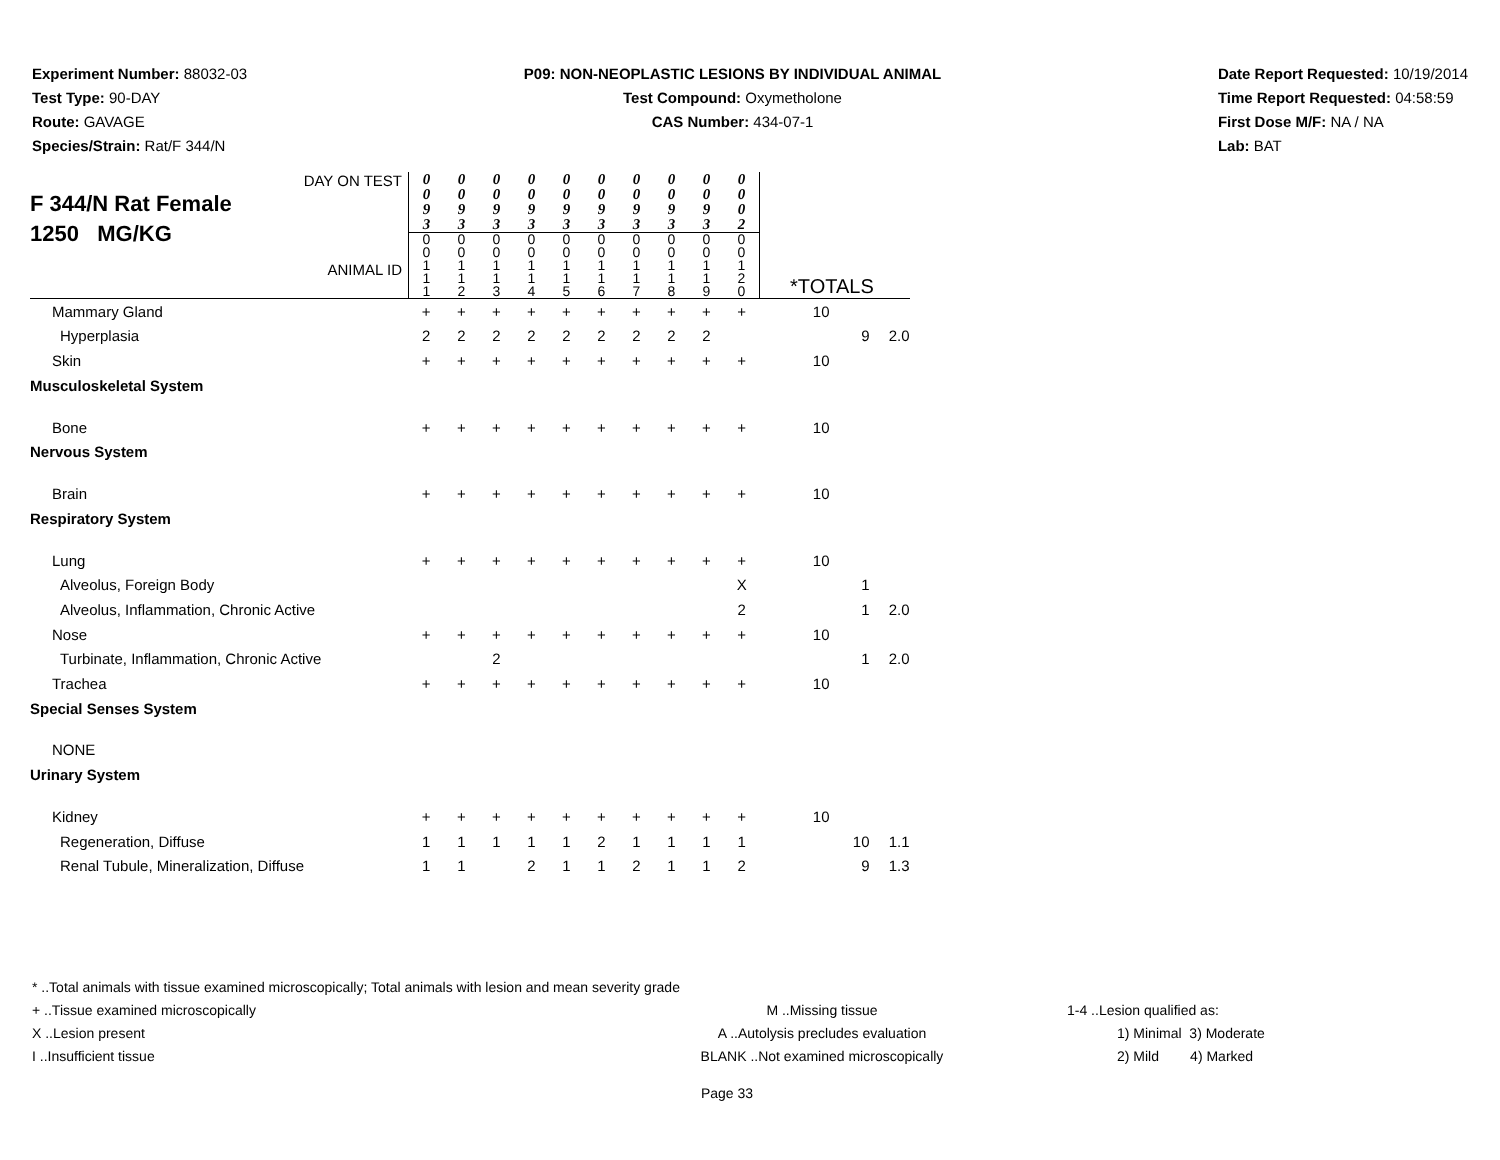Experiment Number: 88032-03
Test Type: 90-DAY
Route: GAVAGE
Species/Strain: Rat/F 344/N
P09: NON-NEOPLASTIC LESIONS BY INDIVIDUAL ANIMAL
Test Compound: Oxymetholone
CAS Number: 434-07-1
Date Report Requested: 10/19/2014
Time Report Requested: 04:58:59
First Dose M/F: NA / NA
Lab: BAT
| DAY ON TEST F 344/N Rat Female 1250 MG/KG ANIMAL ID | 0 0 9 3 | 0 0 9 3 | 0 0 9 3 | 0 0 9 3 | 0 0 9 3 | 0 0 9 3 | 0 0 9 3 | 0 0 9 3 | 0 0 9 3 | 0 0 0 2 | *TOTALS | | |
| | 0 0 1 1 1 | 0 0 1 1 2 | 0 0 1 1 3 | 0 0 1 1 4 | 0 0 1 1 5 | 0 0 1 1 6 | 0 0 1 1 7 | 0 0 1 1 8 | 0 0 1 1 9 | 0 0 1 2 0 | | | |
| Mammary Gland | + | + | + | + | + | + | + | + | + | + | 10 | | |
| Hyperplasia | 2 | 2 | 2 | 2 | 2 | 2 | 2 | 2 | 2 | | | 9 | 2.0 |
| Skin | + | + | + | + | + | + | + | + | + | + | 10 | | |
| Musculoskeletal System | | | | | | | | | | | | | |
| Bone | + | + | + | + | + | + | + | + | + | + | 10 | | |
| Nervous System | | | | | | | | | | | | | |
| Brain | + | + | + | + | + | + | + | + | + | + | 10 | | |
| Respiratory System | | | | | | | | | | | | | |
| Lung | + | + | + | + | + | + | + | + | + | + | 10 | | |
| Alveolus, Foreign Body | | | | | | | | | | X | | 1 | |
| Alveolus, Inflammation, Chronic Active | | | | | | | | | | 2 | | 1 | 2.0 |
| Nose | + | + | + | + | + | + | + | + | + | + | 10 | | |
| Turbinate, Inflammation, Chronic Active | | | 2 | | | | | | | | | 1 | 2.0 |
| Trachea | + | + | + | + | + | + | + | + | + | + | 10 | | |
| Special Senses System | | | | | | | | | | | | | |
| NONE | | | | | | | | | | | | | |
| Urinary System | | | | | | | | | | | | | |
| Kidney | + | + | + | + | + | + | + | + | + | + | 10 | | |
| Regeneration, Diffuse | 1 | 1 | 1 | 1 | 1 | 2 | 1 | 1 | 1 | 1 | | 10 | 1.1 |
| Renal Tubule, Mineralization, Diffuse | 1 | 1 | | 2 | 1 | 1 | 2 | 1 | 1 | 2 | | 9 | 1.3 |
* ..Total animals with tissue examined microscopically; Total animals with lesion and mean severity grade
+ ..Tissue examined microscopically M ..Missing tissue 1-4 ..Lesion qualified as:
X ..Lesion present A ..Autolysis precludes evaluation 1) Minimal 3) Moderate
I ..Insufficient tissue BLANK ..Not examined microscopically 2) Mild 4) Marked
Page 33